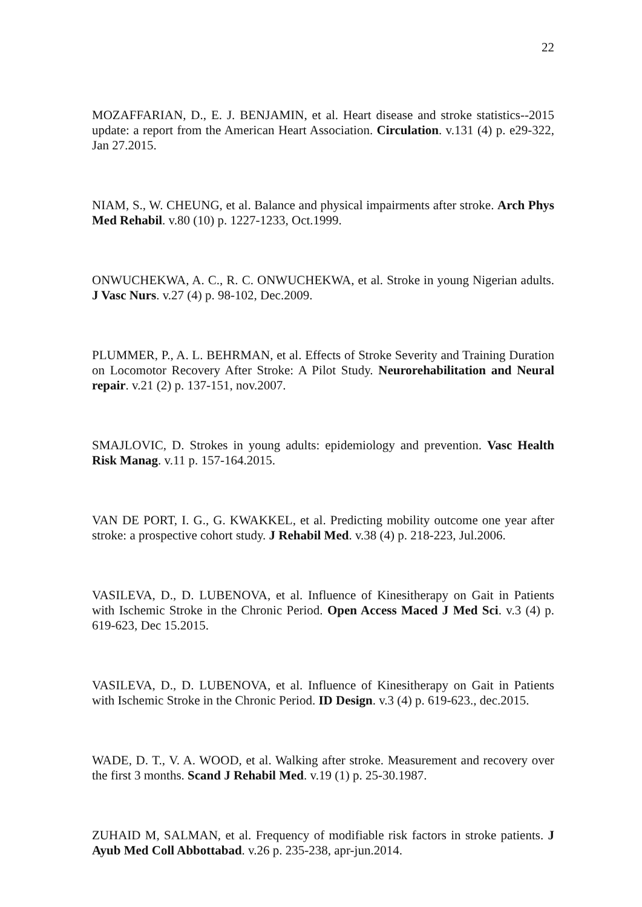22
MOZAFFARIAN, D., E. J. BENJAMIN, et al. Heart disease and stroke statistics--2015 update: a report from the American Heart Association. Circulation. v.131 (4) p. e29-322, Jan 27.2015.
NIAM, S., W. CHEUNG, et al. Balance and physical impairments after stroke. Arch Phys Med Rehabil. v.80 (10) p. 1227-1233, Oct.1999.
ONWUCHEKWA, A. C., R. C. ONWUCHEKWA, et al. Stroke in young Nigerian adults. J Vasc Nurs. v.27 (4) p. 98-102, Dec.2009.
PLUMMER, P., A. L. BEHRMAN, et al. Effects of Stroke Severity and Training Duration on Locomotor Recovery After Stroke: A Pilot Study. Neurorehabilitation and Neural repair. v.21 (2) p. 137-151, nov.2007.
SMAJLOVIC, D. Strokes in young adults: epidemiology and prevention. Vasc Health Risk Manag. v.11 p. 157-164.2015.
VAN DE PORT, I. G., G. KWAKKEL, et al. Predicting mobility outcome one year after stroke: a prospective cohort study. J Rehabil Med. v.38 (4) p. 218-223, Jul.2006.
VASILEVA, D., D. LUBENOVA, et al. Influence of Kinesitherapy on Gait in Patients with Ischemic Stroke in the Chronic Period. Open Access Maced J Med Sci. v.3 (4) p. 619-623, Dec 15.2015.
VASILEVA, D., D. LUBENOVA, et al. Influence of Kinesitherapy on Gait in Patients with Ischemic Stroke in the Chronic Period. ID Design. v.3 (4) p. 619-623., dec.2015.
WADE, D. T., V. A. WOOD, et al. Walking after stroke. Measurement and recovery over the first 3 months. Scand J Rehabil Med. v.19 (1) p. 25-30.1987.
ZUHAID M, SALMAN, et al. Frequency of modifiable risk factors in stroke patients. J Ayub Med Coll Abbottabad. v.26 p. 235-238, apr-jun.2014.